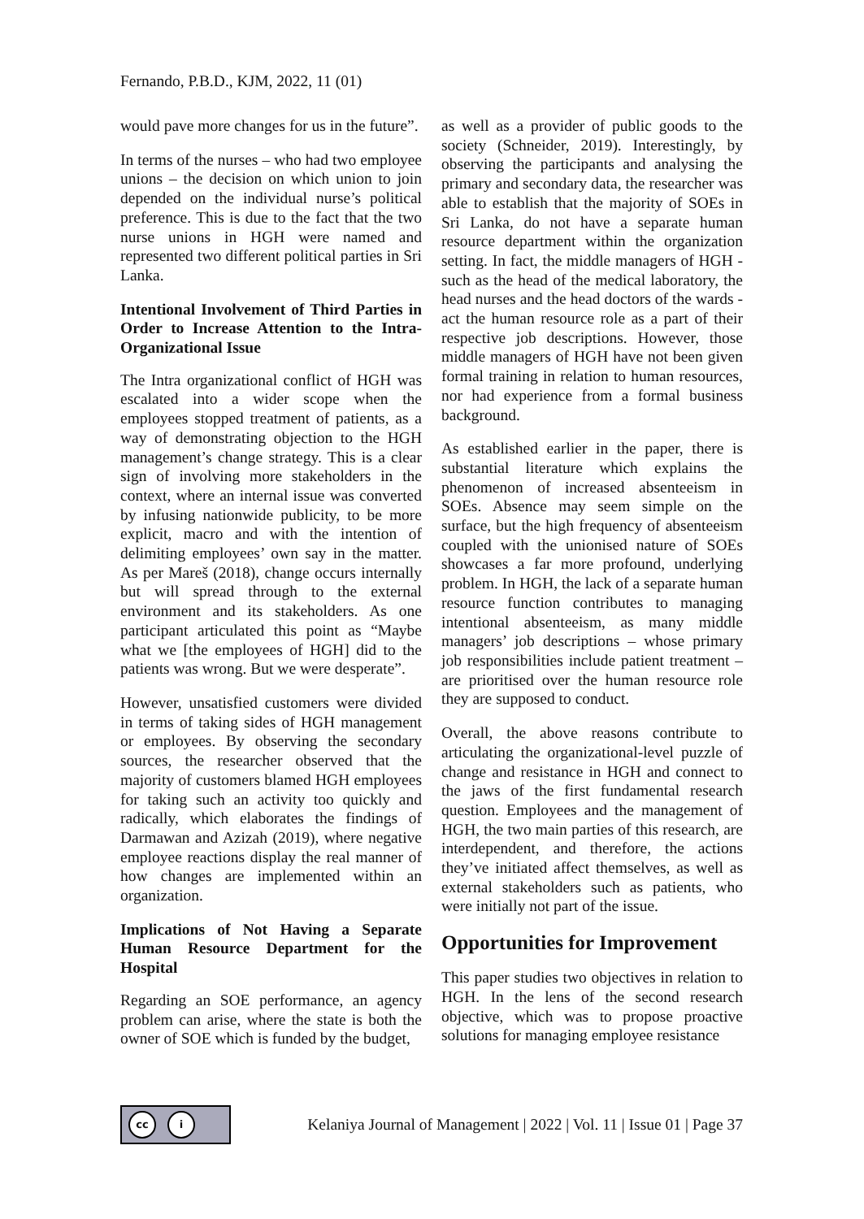Fernando, P.B.D., KJM, 2022, 11 (01)
would pave more changes for us in the future”.
In terms of the nurses – who had two employee unions – the decision on which union to join depended on the individual nurse’s political preference. This is due to the fact that the two nurse unions in HGH were named and represented two different political parties in Sri Lanka.
Intentional Involvement of Third Parties in Order to Increase Attention to the Intra-Organizational Issue
The Intra organizational conflict of HGH was escalated into a wider scope when the employees stopped treatment of patients, as a way of demonstrating objection to the HGH management’s change strategy. This is a clear sign of involving more stakeholders in the context, where an internal issue was converted by infusing nationwide publicity, to be more explicit, macro and with the intention of delimiting employees’ own say in the matter. As per Mareš (2018), change occurs internally but will spread through to the external environment and its stakeholders. As one participant articulated this point as “Maybe what we [the employees of HGH] did to the patients was wrong. But we were desperate”.
However, unsatisfied customers were divided in terms of taking sides of HGH management or employees. By observing the secondary sources, the researcher observed that the majority of customers blamed HGH employees for taking such an activity too quickly and radically, which elaborates the findings of Darmawan and Azizah (2019), where negative employee reactions display the real manner of how changes are implemented within an organization.
Implications of Not Having a Separate Human Resource Department for the Hospital
Regarding an SOE performance, an agency problem can arise, where the state is both the owner of SOE which is funded by the budget,
as well as a provider of public goods to the society (Schneider, 2019). Interestingly, by observing the participants and analysing the primary and secondary data, the researcher was able to establish that the majority of SOEs in Sri Lanka, do not have a separate human resource department within the organization setting. In fact, the middle managers of HGH - such as the head of the medical laboratory, the head nurses and the head doctors of the wards - act the human resource role as a part of their respective job descriptions. However, those middle managers of HGH have not been given formal training in relation to human resources, nor had experience from a formal business background.
As established earlier in the paper, there is substantial literature which explains the phenomenon of increased absenteeism in SOEs. Absence may seem simple on the surface, but the high frequency of absenteeism coupled with the unionised nature of SOEs showcases a far more profound, underlying problem. In HGH, the lack of a separate human resource function contributes to managing intentional absenteeism, as many middle managers’ job descriptions – whose primary job responsibilities include patient treatment – are prioritised over the human resource role they are supposed to conduct.
Overall, the above reasons contribute to articulating the organizational-level puzzle of change and resistance in HGH and connect to the jaws of the first fundamental research question. Employees and the management of HGH, the two main parties of this research, are interdependent, and therefore, the actions they’ve initiated affect themselves, as well as external stakeholders such as patients, who were initially not part of the issue.
Opportunities for Improvement
This paper studies two objectives in relation to HGH. In the lens of the second research objective, which was to propose proactive solutions for managing employee resistance
cc i
Kelaniya Journal of Management | 2022 | Vol. 11 | Issue 01 | Page 37